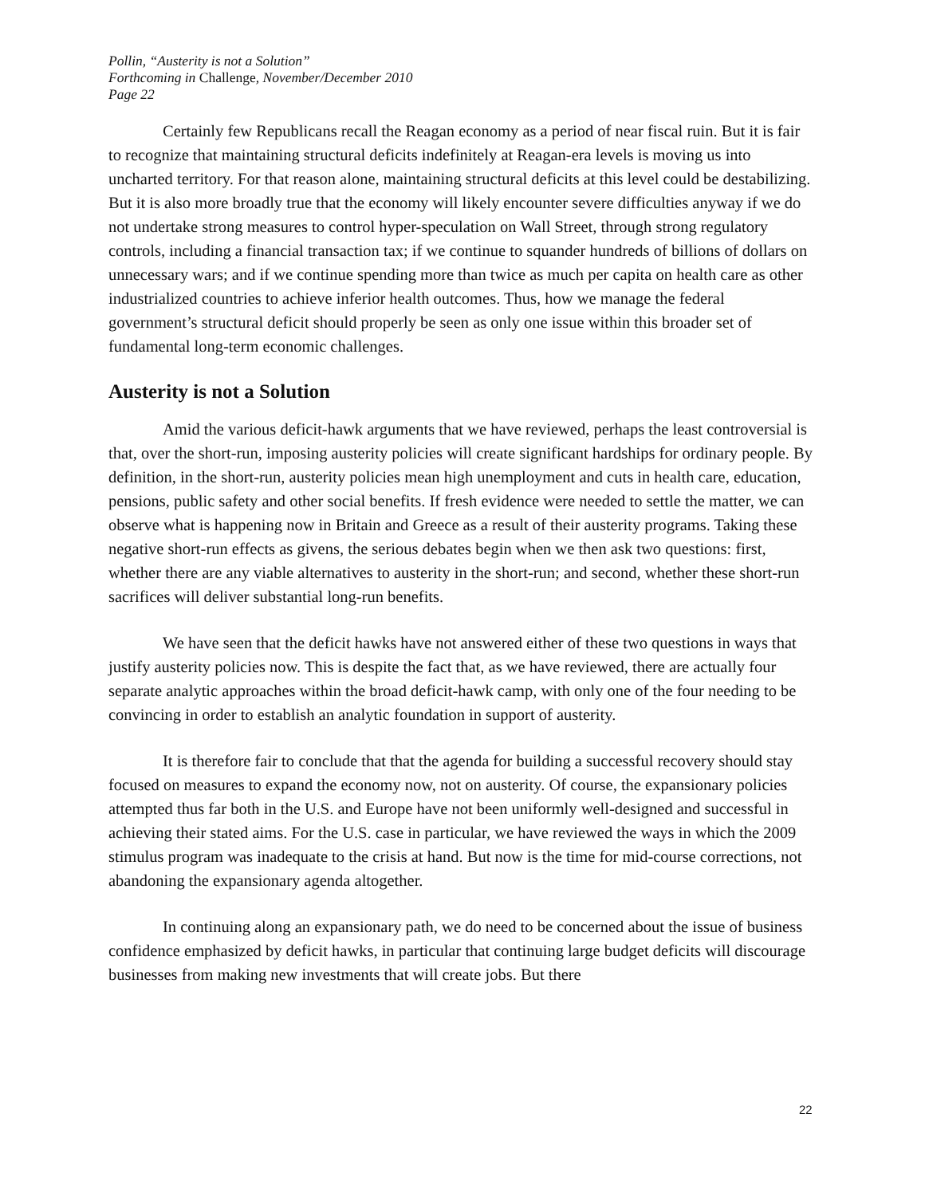Pollin, “Austerity is not a Solution”
Forthcoming in Challenge, November/December 2010
Page 22
Certainly few Republicans recall the Reagan economy as a period of near fiscal ruin. But it is fair to recognize that maintaining structural deficits indefinitely at Reagan-era levels is moving us into uncharted territory. For that reason alone, maintaining structural deficits at this level could be destabilizing. But it is also more broadly true that the economy will likely encounter severe difficulties anyway if we do not undertake strong measures to control hyper-speculation on Wall Street, through strong regulatory controls, including a financial transaction tax; if we continue to squander hundreds of billions of dollars on unnecessary wars; and if we continue spending more than twice as much per capita on health care as other industrialized countries to achieve inferior health outcomes. Thus, how we manage the federal government’s structural deficit should properly be seen as only one issue within this broader set of fundamental long-term economic challenges.
Austerity is not a Solution
Amid the various deficit-hawk arguments that we have reviewed, perhaps the least controversial is that, over the short-run, imposing austerity policies will create significant hardships for ordinary people. By definition, in the short-run, austerity policies mean high unemployment and cuts in health care, education, pensions, public safety and other social benefits. If fresh evidence were needed to settle the matter, we can observe what is happening now in Britain and Greece as a result of their austerity programs. Taking these negative short-run effects as givens, the serious debates begin when we then ask two questions: first, whether there are any viable alternatives to austerity in the short-run; and second, whether these short-run sacrifices will deliver substantial long-run benefits.
We have seen that the deficit hawks have not answered either of these two questions in ways that justify austerity policies now. This is despite the fact that, as we have reviewed, there are actually four separate analytic approaches within the broad deficit-hawk camp, with only one of the four needing to be convincing in order to establish an analytic foundation in support of austerity.
It is therefore fair to conclude that that the agenda for building a successful recovery should stay focused on measures to expand the economy now, not on austerity. Of course, the expansionary policies attempted thus far both in the U.S. and Europe have not been uniformly well-designed and successful in achieving their stated aims. For the U.S. case in particular, we have reviewed the ways in which the 2009 stimulus program was inadequate to the crisis at hand. But now is the time for mid-course corrections, not abandoning the expansionary agenda altogether.
In continuing along an expansionary path, we do need to be concerned about the issue of business confidence emphasized by deficit hawks, in particular that continuing large budget deficits will discourage businesses from making new investments that will create jobs. But there
22